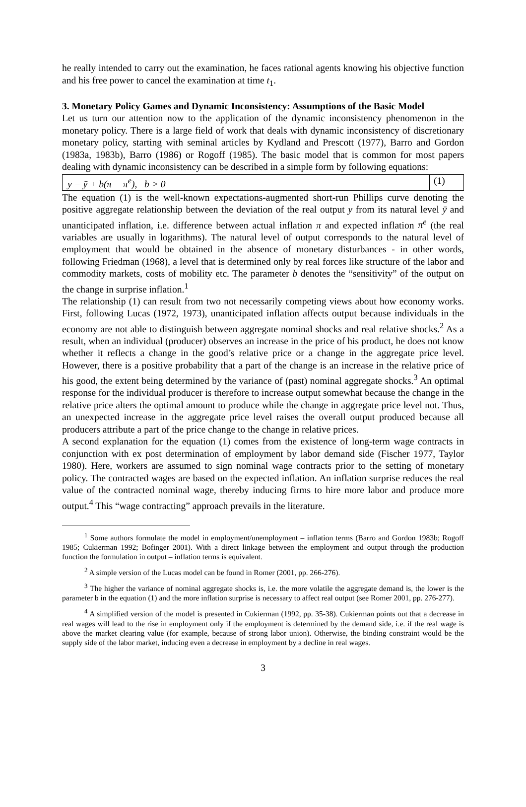he really intended to carry out the examination, he faces rational agents knowing his objective function and his free power to cancel the examination at time t<sub>1</sub>.
3. Monetary Policy Games and Dynamic Inconsistency: Assumptions of the Basic Model
Let us turn our attention now to the application of the dynamic inconsistency phenomenon in the monetary policy. There is a large field of work that deals with dynamic inconsistency of discretionary monetary policy, starting with seminal articles by Kydland and Prescott (1977), Barro and Gordon (1983a, 1983b), Barro (1986) or Rogoff (1985). The basic model that is common for most papers dealing with dynamic inconsistency can be described in a simple form by following equations:
y = ȳ + b(π − π<sup>e</sup>), b > 0 (1)
The equation (1) is the well-known expectations-augmented short-run Phillips curve denoting the positive aggregate relationship between the deviation of the real output y from its natural level ȳ and unanticipated inflation, i.e. difference between actual inflation π and expected inflation π<sup>e</sup> (the real variables are usually in logarithms). The natural level of output corresponds to the natural level of employment that would be obtained in the absence of monetary disturbances - in other words, following Friedman (1968), a level that is determined only by real forces like structure of the labor and commodity markets, costs of mobility etc. The parameter b denotes the “sensitivity” of the output on the change in surprise inflation.<sup>1</sup>
The relationship (1) can result from two not necessarily competing views about how economy works. First, following Lucas (1972, 1973), unanticipated inflation affects output because individuals in the economy are not able to distinguish between aggregate nominal shocks and real relative shocks.<sup>2</sup> As a result, when an individual (producer) observes an increase in the price of his product, he does not know whether it reflects a change in the good’s relative price or a change in the aggregate price level. However, there is a positive probability that a part of the change is an increase in the relative price of his good, the extent being determined by the variance of (past) nominal aggregate shocks.<sup>3</sup> An optimal response for the individual producer is therefore to increase output somewhat because the change in the relative price alters the optimal amount to produce while the change in aggregate price level not. Thus, an unexpected increase in the aggregate price level raises the overall output produced because all producers attribute a part of the price change to the change in relative prices.
A second explanation for the equation (1) comes from the existence of long-term wage contracts in conjunction with ex post determination of employment by labor demand side (Fischer 1977, Taylor 1980). Here, workers are assumed to sign nominal wage contracts prior to the setting of monetary policy. The contracted wages are based on the expected inflation. An inflation surprise reduces the real value of the contracted nominal wage, thereby inducing firms to hire more labor and produce more output.<sup>4</sup> This “wage contracting” approach prevails in the literature.
<sup>1</sup> Some authors formulate the model in employment/unemployment – inflation terms (Barro and Gordon 1983b; Rogoff 1985; Cukierman 1992; Bofinger 2001). With a direct linkage between the employment and output through the production function the formulation in output – inflation terms is equivalent.
<sup>2</sup> A simple version of the Lucas model can be found in Romer (2001, pp. 266-276).
<sup>3</sup> The higher the variance of nominal aggregate shocks is, i.e. the more volatile the aggregate demand is, the lower is the parameter b in the equation (1) and the more inflation surprise is necessary to affect real output (see Romer 2001, pp. 276-277).
<sup>4</sup> A simplified version of the model is presented in Cukierman (1992, pp. 35-38). Cukierman points out that a decrease in real wages will lead to the rise in employment only if the employment is determined by the demand side, i.e. if the real wage is above the market clearing value (for example, because of strong labor union). Otherwise, the binding constraint would be the supply side of the labor market, inducing even a decrease in employment by a decline in real wages.
3